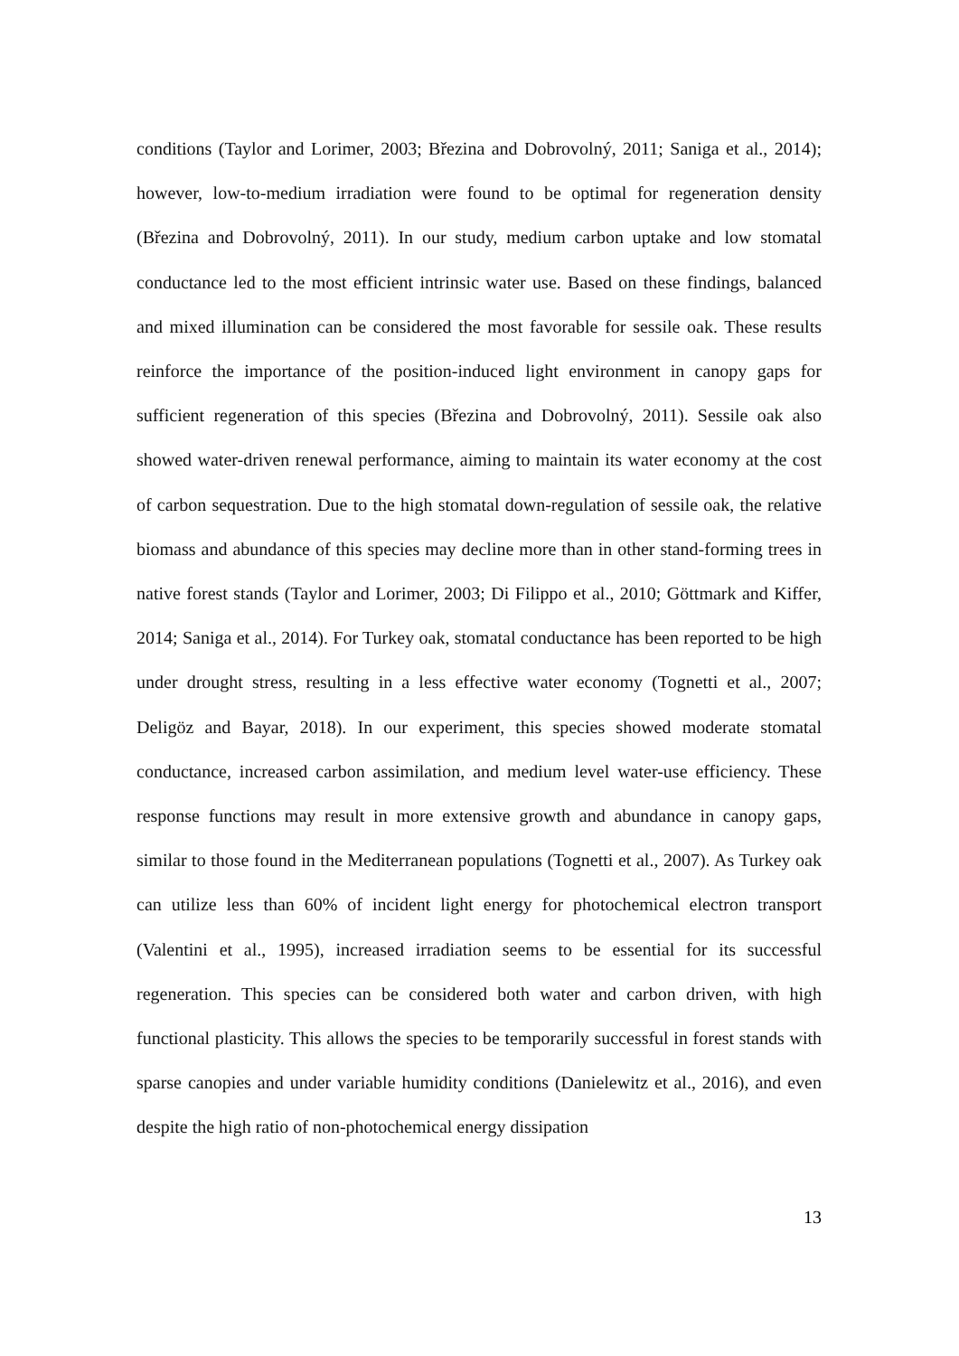conditions (Taylor and Lorimer, 2003; Březina and Dobrovolný, 2011; Saniga et al., 2014); however, low-to-medium irradiation were found to be optimal for regeneration density (Březina and Dobrovolný, 2011). In our study, medium carbon uptake and low stomatal conductance led to the most efficient intrinsic water use. Based on these findings, balanced and mixed illumination can be considered the most favorable for sessile oak. These results reinforce the importance of the position-induced light environment in canopy gaps for sufficient regeneration of this species (Březina and Dobrovolný, 2011). Sessile oak also showed water-driven renewal performance, aiming to maintain its water economy at the cost of carbon sequestration. Due to the high stomatal down-regulation of sessile oak, the relative biomass and abundance of this species may decline more than in other stand-forming trees in native forest stands (Taylor and Lorimer, 2003; Di Filippo et al., 2010; Göttmark and Kiffer, 2014; Saniga et al., 2014). For Turkey oak, stomatal conductance has been reported to be high under drought stress, resulting in a less effective water economy (Tognetti et al., 2007; Deligöz and Bayar, 2018). In our experiment, this species showed moderate stomatal conductance, increased carbon assimilation, and medium level water-use efficiency. These response functions may result in more extensive growth and abundance in canopy gaps, similar to those found in the Mediterranean populations (Tognetti et al., 2007). As Turkey oak can utilize less than 60% of incident light energy for photochemical electron transport (Valentini et al., 1995), increased irradiation seems to be essential for its successful regeneration. This species can be considered both water and carbon driven, with high functional plasticity. This allows the species to be temporarily successful in forest stands with sparse canopies and under variable humidity conditions (Danielewitz et al., 2016), and even despite the high ratio of non-photochemical energy dissipation
13